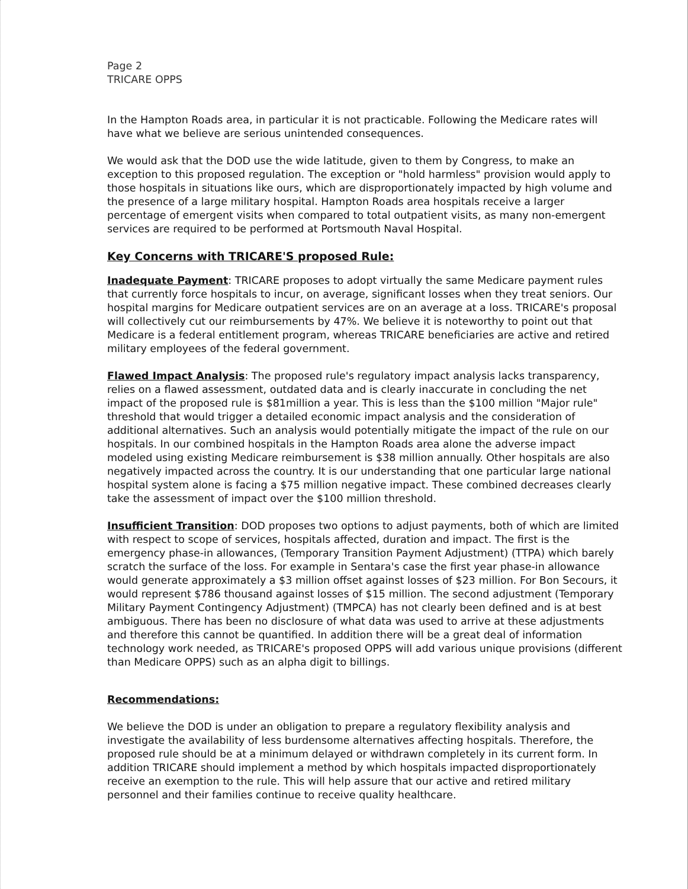Page 2
TRICARE OPPS
In the Hampton Roads area, in particular it is not practicable. Following the Medicare rates will have what we believe are serious unintended consequences.
We would ask that the DOD use the wide latitude, given to them by Congress, to make an exception to this proposed regulation. The exception or "hold harmless" provision would apply to those hospitals in situations like ours, which are disproportionately impacted by high volume and the presence of a large military hospital. Hampton Roads area hospitals receive a larger percentage of emergent visits when compared to total outpatient visits, as many non-emergent services are required to be performed at Portsmouth Naval Hospital.
Key Concerns with TRICARE'S proposed Rule:
Inadequate Payment: TRICARE proposes to adopt virtually the same Medicare payment rules that currently force hospitals to incur, on average, significant losses when they treat seniors. Our hospital margins for Medicare outpatient services are on an average at a loss. TRICARE's proposal will collectively cut our reimbursements by 47%. We believe it is noteworthy to point out that Medicare is a federal entitlement program, whereas TRICARE beneficiaries are active and retired military employees of the federal government.
Flawed Impact Analysis: The proposed rule's regulatory impact analysis lacks transparency, relies on a flawed assessment, outdated data and is clearly inaccurate in concluding the net impact of the proposed rule is $81million a year. This is less than the $100 million "Major rule" threshold that would trigger a detailed economic impact analysis and the consideration of additional alternatives. Such an analysis would potentially mitigate the impact of the rule on our hospitals. In our combined hospitals in the Hampton Roads area alone the adverse impact modeled using existing Medicare reimbursement is $38 million annually. Other hospitals are also negatively impacted across the country. It is our understanding that one particular large national hospital system alone is facing a $75 million negative impact. These combined decreases clearly take the assessment of impact over the $100 million threshold.
Insufficient Transition: DOD proposes two options to adjust payments, both of which are limited with respect to scope of services, hospitals affected, duration and impact. The first is the emergency phase-in allowances, (Temporary Transition Payment Adjustment) (TTPA) which barely scratch the surface of the loss. For example in Sentara's case the first year phase-in allowance would generate approximately a $3 million offset against losses of $23 million. For Bon Secours, it would represent $786 thousand against losses of $15 million. The second adjustment (Temporary Military Payment Contingency Adjustment) (TMPCA) has not clearly been defined and is at best ambiguous. There has been no disclosure of what data was used to arrive at these adjustments and therefore this cannot be quantified. In addition there will be a great deal of information technology work needed, as TRICARE's proposed OPPS will add various unique provisions (different than Medicare OPPS) such as an alpha digit to billings.
Recommendations:
We believe the DOD is under an obligation to prepare a regulatory flexibility analysis and investigate the availability of less burdensome alternatives affecting hospitals. Therefore, the proposed rule should be at a minimum delayed or withdrawn completely in its current form. In addition TRICARE should implement a method by which hospitals impacted disproportionately receive an exemption to the rule. This will help assure that our active and retired military personnel and their families continue to receive quality healthcare.